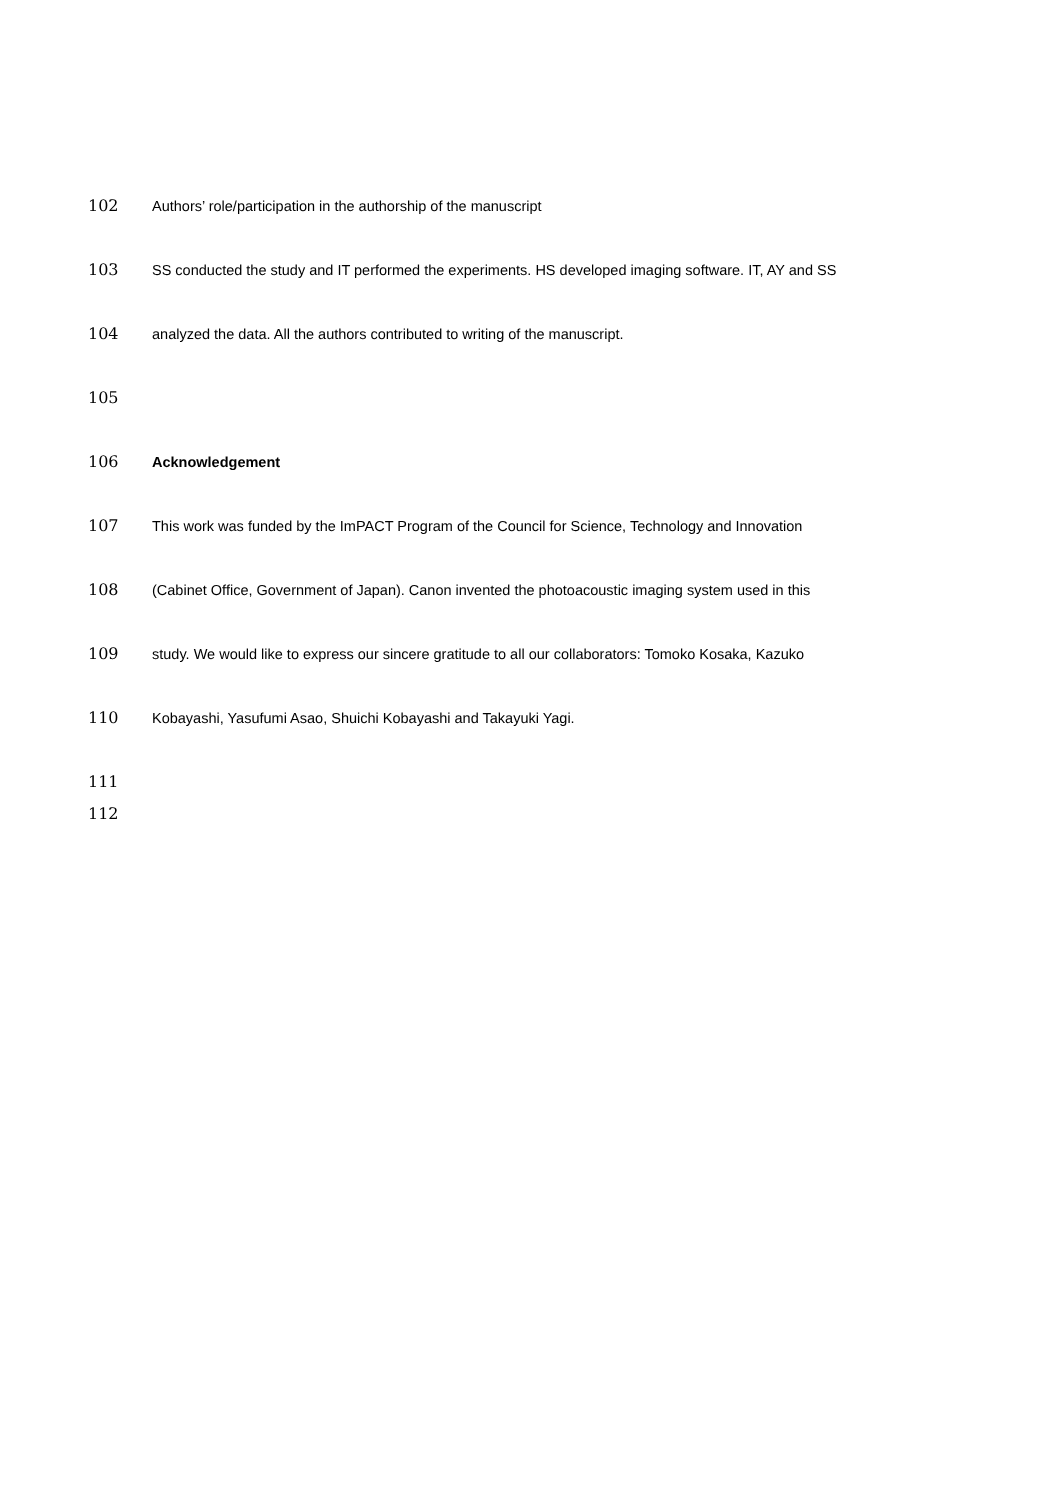102 Authors’ role/participation in the authorship of the manuscript
103 SS conducted the study and IT performed the experiments. HS developed imaging software. IT, AY and SS
104 analyzed the data. All the authors contributed to writing of the manuscript.
105
106 Acknowledgement
107 This work was funded by the ImPACT Program of the Council for Science, Technology and Innovation
108 (Cabinet Office, Government of Japan). Canon invented the photoacoustic imaging system used in this
109 study. We would like to express our sincere gratitude to all our collaborators: Tomoko Kosaka, Kazuko
110 Kobayashi, Yasufumi Asao, Shuichi Kobayashi and Takayuki Yagi.
111
112